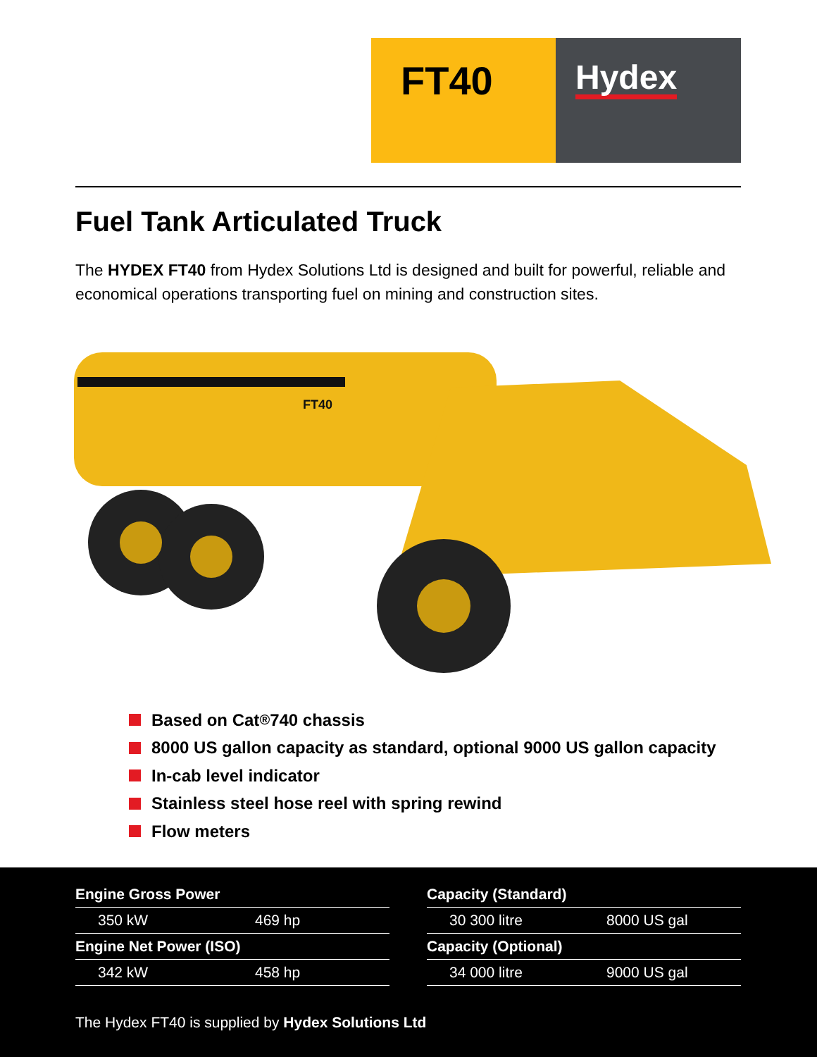FT40
Hydex
Fuel Tank Articulated Truck
The HYDEX FT40 from Hydex Solutions Ltd is designed and built for powerful, reliable and economical operations transporting fuel on mining and construction sites.
FT40
Based on Cat<sup>®</sup> 740 chassis
8000 US gallon capacity as standard, optional 9000 US gallon capacity
In-cab level indicator
Stainless steel hose reel with spring rewind
Flow meters
| Engine Gross Power | |
| --- | --- |
| 350 kW | 469 hp |
| Engine Net Power (ISO) | |
| 342 kW | 458 hp |
| Capacity (Standard) | |
| --- | --- |
| 30 300 litre | 8000 US gal |
| Capacity (Optional) | |
| 34 000 litre | 9000 US gal |
The Hydex FT40 is supplied by Hydex Solutions Ltd